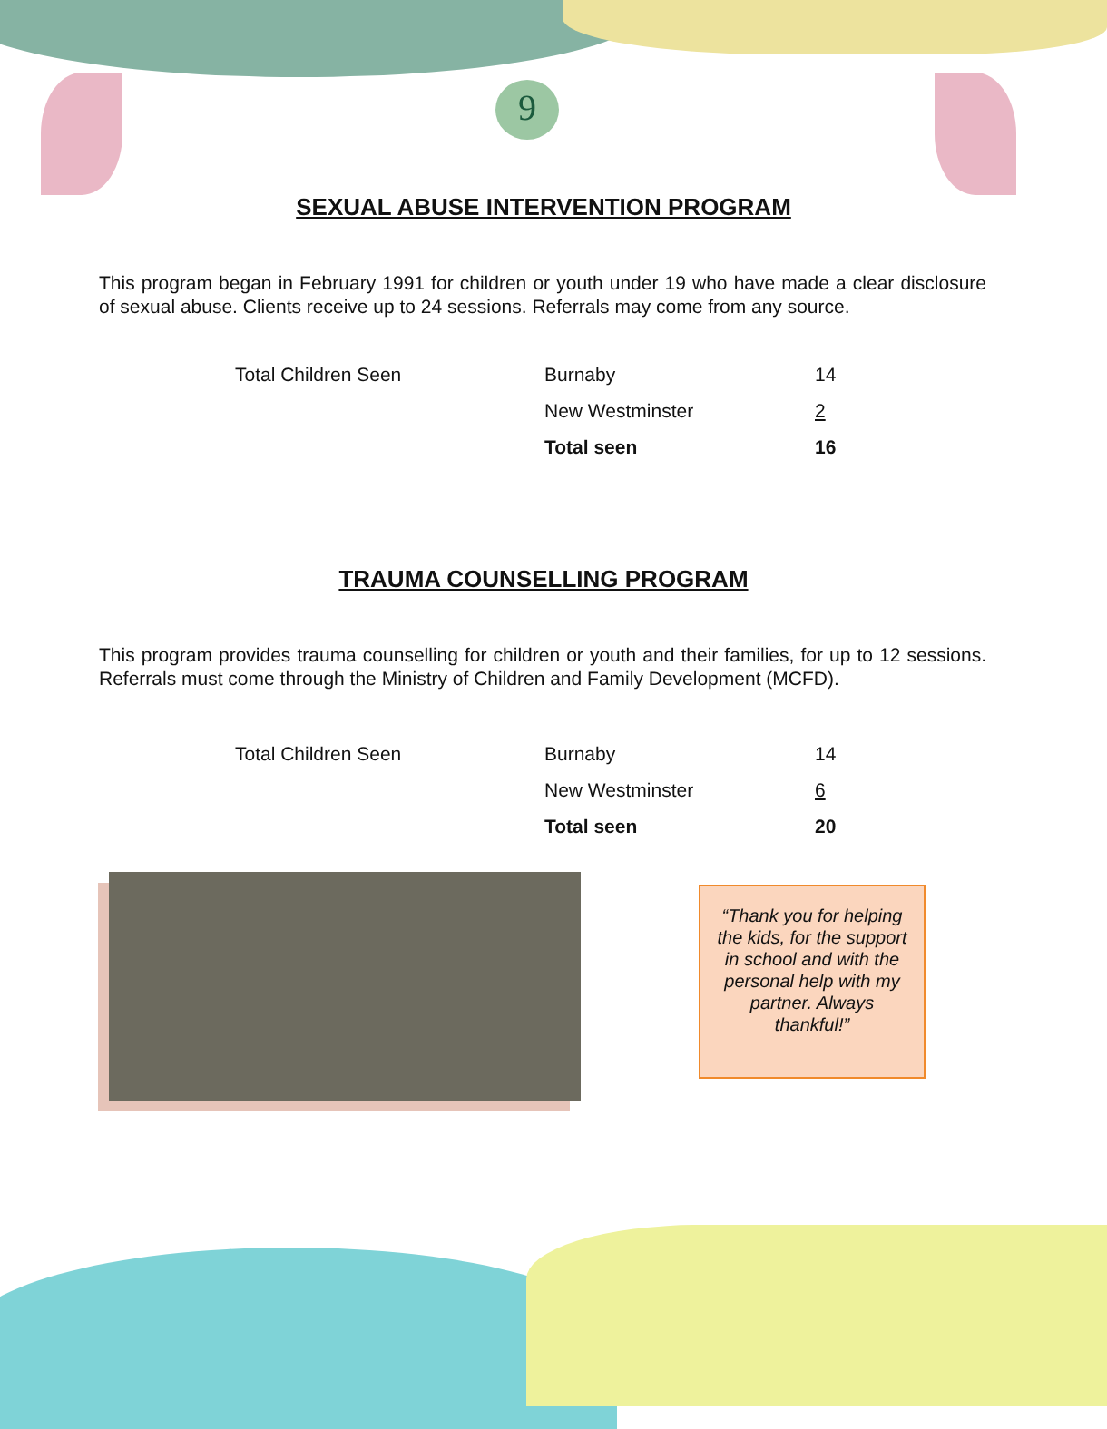9
SEXUAL ABUSE INTERVENTION PROGRAM
This program began in February 1991 for children or youth under 19 who have made a clear disclosure of sexual abuse. Clients receive up to 24 sessions. Referrals may come from any source.
| Total Children Seen | Burnaby | 14 |
| | New Westminster | 2 |
| | Total seen | 16 |
TRAUMA COUNSELLING PROGRAM
This program provides trauma counselling for children or youth and their families, for up to 12 sessions. Referrals must come through the Ministry of Children and Family Development (MCFD).
| Total Children Seen | Burnaby | 14 |
| | New Westminster | 6 |
| | Total seen | 20 |
“Thank you for helping the kids, for the support in school and with the personal help with my partner. Always thankful!”